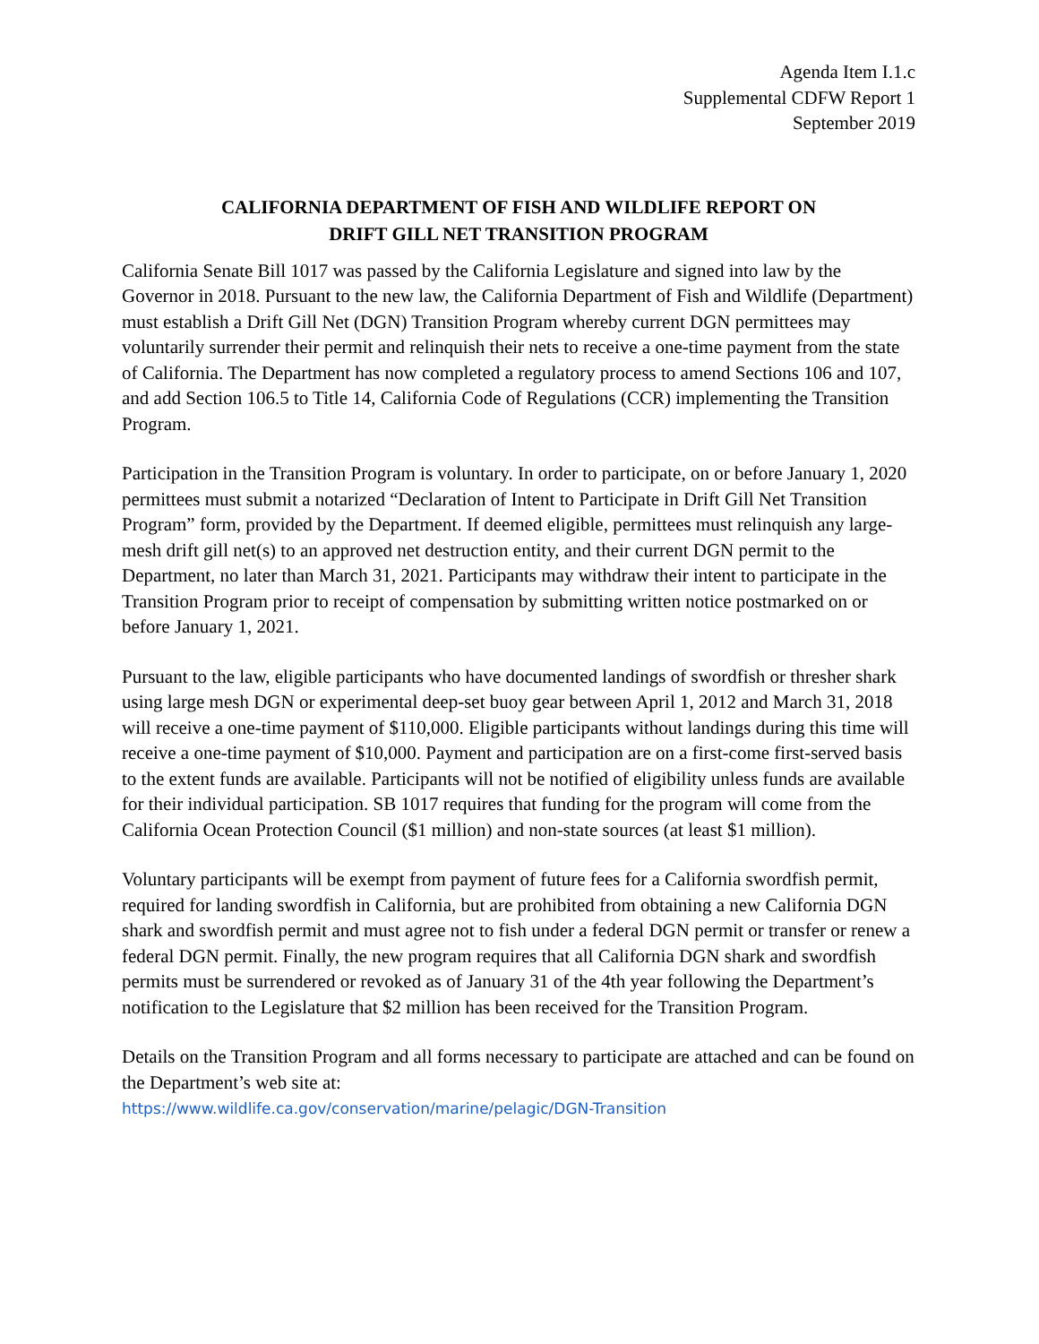Agenda Item I.1.c
Supplemental CDFW Report 1
September 2019
CALIFORNIA DEPARTMENT OF FISH AND WILDLIFE REPORT ON
DRIFT GILL NET TRANSITION PROGRAM
California Senate Bill 1017 was passed by the California Legislature and signed into law by the Governor in 2018. Pursuant to the new law, the California Department of Fish and Wildlife (Department) must establish a Drift Gill Net (DGN) Transition Program whereby current DGN permittees may voluntarily surrender their permit and relinquish their nets to receive a one-time payment from the state of California. The Department has now completed a regulatory process to amend Sections 106 and 107, and add Section 106.5 to Title 14, California Code of Regulations (CCR) implementing the Transition Program.
Participation in the Transition Program is voluntary. In order to participate, on or before January 1, 2020 permittees must submit a notarized “Declaration of Intent to Participate in Drift Gill Net Transition Program” form, provided by the Department. If deemed eligible, permittees must relinquish any large-mesh drift gill net(s) to an approved net destruction entity, and their current DGN permit to the Department, no later than March 31, 2021. Participants may withdraw their intent to participate in the Transition Program prior to receipt of compensation by submitting written notice postmarked on or before January 1, 2021.
Pursuant to the law, eligible participants who have documented landings of swordfish or thresher shark using large mesh DGN or experimental deep-set buoy gear between April 1, 2012 and March 31, 2018 will receive a one-time payment of $110,000. Eligible participants without landings during this time will receive a one-time payment of $10,000. Payment and participation are on a first-come first-served basis to the extent funds are available. Participants will not be notified of eligibility unless funds are available for their individual participation. SB 1017 requires that funding for the program will come from the California Ocean Protection Council ($1 million) and non-state sources (at least $1 million).
Voluntary participants will be exempt from payment of future fees for a California swordfish permit, required for landing swordfish in California, but are prohibited from obtaining a new California DGN shark and swordfish permit and must agree not to fish under a federal DGN permit or transfer or renew a federal DGN permit. Finally, the new program requires that all California DGN shark and swordfish permits must be surrendered or revoked as of January 31 of the 4th year following the Department’s notification to the Legislature that $2 million has been received for the Transition Program.
Details on the Transition Program and all forms necessary to participate are attached and can be found on the Department’s web site at:
https://www.wildlife.ca.gov/conservation/marine/pelagic/DGN-Transition